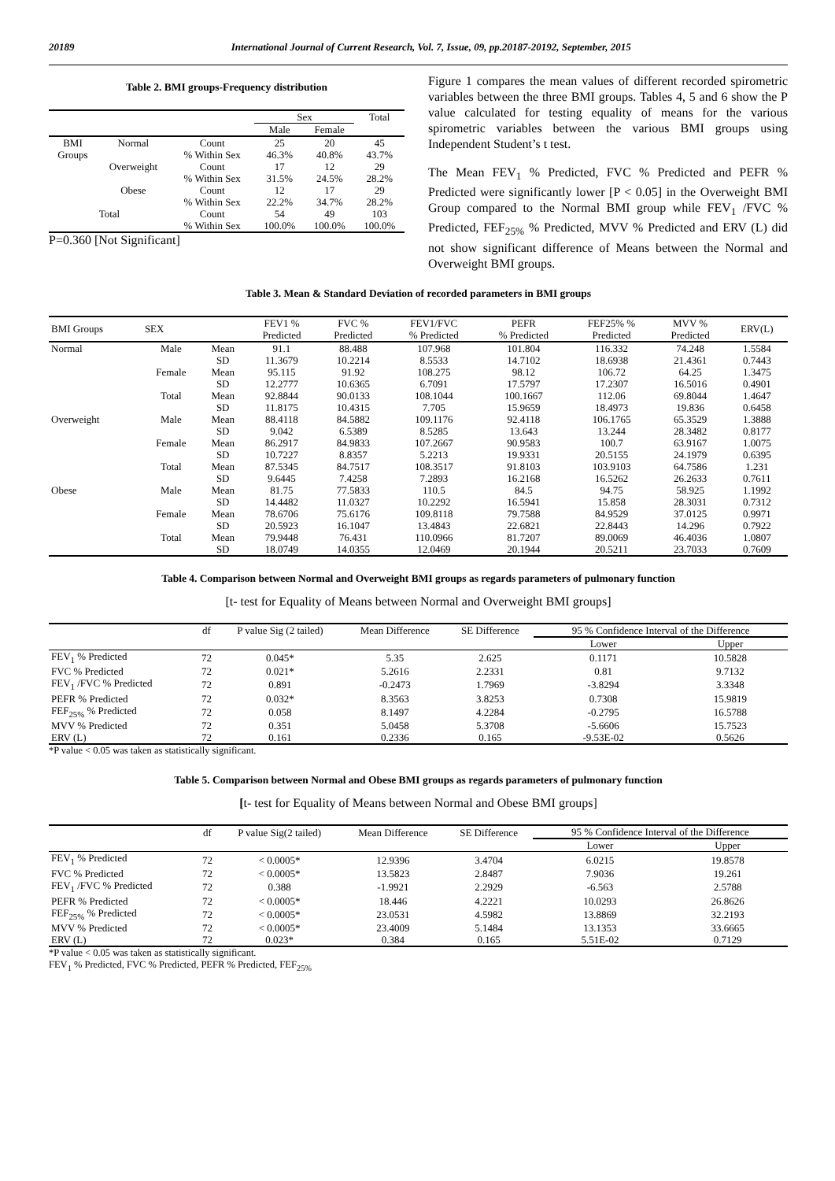20189 International Journal of Current Research, Vol. 7, Issue, 09, pp.20187-20192, September, 2015
Table 2. BMI groups-Frequency distribution
| | | | Sex | | Total |
| --- | --- | --- | --- | --- | --- |
| | | | Male | Female | |
| BMI | Normal | Count | 25 | 20 | 45 |
| Groups | | % Within Sex | 46.3% | 40.8% | 43.7% |
| | Overweight | Count | 17 | 12 | 29 |
| | | % Within Sex | 31.5% | 24.5% | 28.2% |
| | Obese | Count | 12 | 17 | 29 |
| | | % Within Sex | 22.2% | 34.7% | 28.2% |
| Total | | Count | 54 | 49 | 103 |
| | | % Within Sex | 100.0% | 100.0% | 100.0% |
P=0.360 [Not Significant]
Figure 1 compares the mean values of different recorded spirometric variables between the three BMI groups. Tables 4, 5 and 6 show the P value calculated for testing equality of means for the various spirometric variables between the various BMI groups using Independent Student’s t test.
The Mean FEV<sub>1</sub> % Predicted, FVC % Predicted and PEFR % Predicted were significantly lower [P < 0.05] in the Overweight BMI Group compared to the Normal BMI group while FEV<sub>1</sub> /FVC % Predicted, FEF<sub>25%</sub> % Predicted, MVV % Predicted and ERV (L) did not show significant difference of Means between the Normal and Overweight BMI groups.
Table 3. Mean & Standard Deviation of recorded parameters in BMI groups
| BMI Groups | SEX | | FEV1 % Predicted | FVC % Predicted | FEV1/FVC % Predicted | PEFR % Predicted | FEF25% % Predicted | MVV % Predicted | ERV(L) |
| --- | --- | --- | --- | --- | --- | --- | --- | --- | --- |
| Normal | Male | Mean | 91.1 | 88.488 | 107.968 | 101.804 | 116.332 | 74.248 | 1.5584 |
| | | SD | 11.3679 | 10.2214 | 8.5533 | 14.7102 | 18.6938 | 21.4361 | 0.7443 |
| | Female | Mean | 95.115 | 91.92 | 108.275 | 98.12 | 106.72 | 64.25 | 1.3475 |
| | | SD | 12.2777 | 10.6365 | 6.7091 | 17.5797 | 17.2307 | 16.5016 | 0.4901 |
| | Total | Mean | 92.8844 | 90.0133 | 108.1044 | 100.1667 | 112.06 | 69.8044 | 1.4647 |
| | | SD | 11.8175 | 10.4315 | 7.705 | 15.9659 | 18.4973 | 19.836 | 0.6458 |
| Overweight | Male | Mean | 88.4118 | 84.5882 | 109.1176 | 92.4118 | 106.1765 | 65.3529 | 1.3888 |
| | | SD | 9.042 | 6.5389 | 8.5285 | 13.643 | 13.244 | 28.3482 | 0.8177 |
| | Female | Mean | 86.2917 | 84.9833 | 107.2667 | 90.9583 | 100.7 | 63.9167 | 1.0075 |
| | | SD | 10.7227 | 8.8357 | 5.2213 | 19.9331 | 20.5155 | 24.1979 | 0.6395 |
| | Total | Mean | 87.5345 | 84.7517 | 108.3517 | 91.8103 | 103.9103 | 64.7586 | 1.231 |
| | | SD | 9.6445 | 7.4258 | 7.2893 | 16.2168 | 16.5262 | 26.2633 | 0.7611 |
| Obese | Male | Mean | 81.75 | 77.5833 | 110.5 | 84.5 | 94.75 | 58.925 | 1.1992 |
| | | SD | 14.4482 | 11.0327 | 10.2292 | 16.5941 | 15.858 | 28.3031 | 0.7312 |
| | Female | Mean | 78.6706 | 75.6176 | 109.8118 | 79.7588 | 84.9529 | 37.0125 | 0.9971 |
| | | SD | 20.5923 | 16.1047 | 13.4843 | 22.6821 | 22.8443 | 14.296 | 0.7922 |
| | Total | Mean | 79.9448 | 76.431 | 110.0966 | 81.7207 | 89.0069 | 46.4036 | 1.0807 |
| | | SD | 18.0749 | 14.0355 | 12.0469 | 20.1944 | 20.5211 | 23.7033 | 0.7609 |
Table 4. Comparison between Normal and Overweight BMI groups as regards parameters of pulmonary function
[t- test for Equality of Means between Normal and Overweight BMI groups]
| | df | P value Sig (2 tailed) | Mean Difference | SE Difference | 95 % Confidence Interval of the Difference | |
| --- | --- | --- | --- | --- | --- | --- |
| | | | | | Lower | Upper |
| FEV<sub>1</sub> % Predicted | 72 | 0.045* | 5.35 | 2.625 | 0.1171 | 10.5828 |
| FVC % Predicted | 72 | 0.021* | 5.2616 | 2.2331 | 0.81 | 9.7132 |
| FEV<sub>1</sub> /FVC % Predicted | 72 | 0.891 | -0.2473 | 1.7969 | -3.8294 | 3.3348 |
| PEFR % Predicted | 72 | 0.032* | 8.3563 | 3.8253 | 0.7308 | 15.9819 |
| FEF<sub>25%</sub> % Predicted | 72 | 0.058 | 8.1497 | 4.2284 | -0.2795 | 16.5788 |
| MVV % Predicted | 72 | 0.351 | 5.0458 | 5.3708 | -5.6606 | 15.7523 |
| ERV (L) | 72 | 0.161 | 0.2336 | 0.165 | -9.53E-02 | 0.5626 |
*P value < 0.05 was taken as statistically significant.
Table 5. Comparison between Normal and Obese BMI groups as regards parameters of pulmonary function
[t- test for Equality of Means between Normal and Obese BMI groups]
| | df | P value Sig(2 tailed) | Mean Difference | SE Difference | 95 % Confidence Interval of the Difference | |
| --- | --- | --- | --- | --- | --- | --- |
| | | | | | Lower | Upper |
| FEV<sub>1</sub> % Predicted | 72 | < 0.0005* | 12.9396 | 3.4704 | 6.0215 | 19.8578 |
| FVC % Predicted | 72 | < 0.0005* | 13.5823 | 2.8487 | 7.9036 | 19.261 |
| FEV<sub>1</sub> /FVC % Predicted | 72 | 0.388 | -1.9921 | 2.2929 | -6.563 | 2.5788 |
| PEFR % Predicted | 72 | < 0.0005* | 18.446 | 4.2221 | 10.0293 | 26.8626 |
| FEF<sub>25%</sub> % Predicted | 72 | < 0.0005* | 23.0531 | 4.5982 | 13.8869 | 32.2193 |
| MVV % Predicted | 72 | < 0.0005* | 23.4009 | 5.1484 | 13.1353 | 33.6665 |
| ERV (L) | 72 | 0.023* | 0.384 | 0.165 | 5.51E-02 | 0.7129 |
*P value < 0.05 was taken as statistically significant.
FEV<sub>1</sub> % Predicted, FVC % Predicted, PEFR % Predicted, FEF<sub>25%</sub>